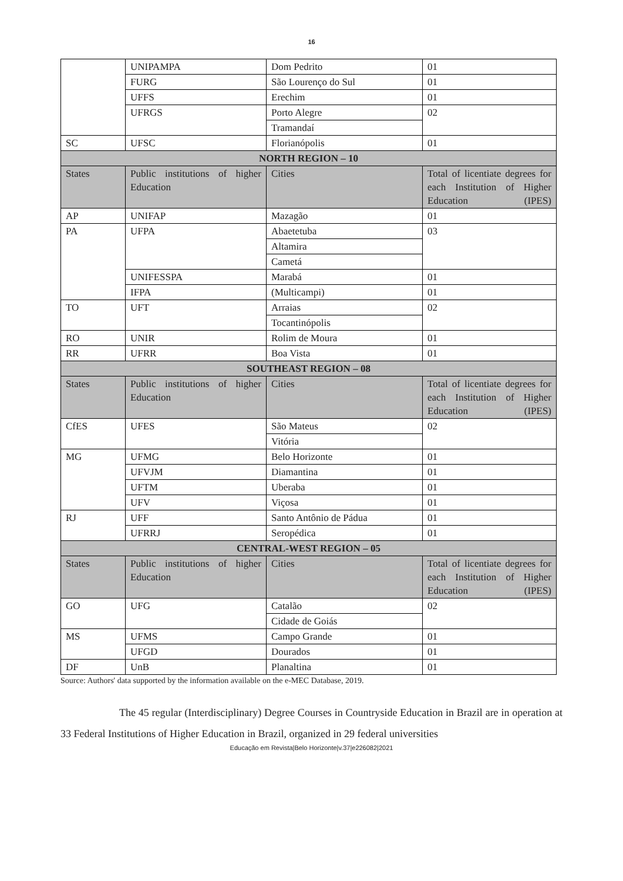16
| | UNIPAMPA | Dom Pedrito | 01 |
| | FURG | São Lourenço do Sul | 01 |
| | UFFS | Erechim | 01 |
| | UFRGS | Porto Alegre | 02 |
| | | Tramandaí | |
| SC | UFSC | Florianópolis | 01 |
| NORTH REGION – 10 | | | |
| States | Public institutions of higher Education | Cities | Total of licentiate degrees for each Institution of Higher Education (IPES) |
| AP | UNIFAP | Mazagão | 01 |
| PA | UFPA | Abaetetuba | 03 |
| | | Altamira | |
| | | Cametá | |
| | UNIFESSPA | Marabá | 01 |
| | IFPA | (Multicampi) | 01 |
| TO | UFT | Arraias | 02 |
| | | Tocantinópolis | |
| RO | UNIR | Rolim de Moura | 01 |
| RR | UFRR | Boa Vista | 01 |
| SOUTHEAST REGION – 08 | | | |
| States | Public institutions of higher Education | Cities | Total of licentiate degrees for each Institution of Higher Education (IPES) |
| CfES | UFES | São Mateus | 02 |
| | | Vitória | |
| MG | UFMG | Belo Horizonte | 01 |
| | UFVJM | Diamantina | 01 |
| | UFTM | Uberaba | 01 |
| | UFV | Viçosa | 01 |
| RJ | UFF | Santo Antônio de Pádua | 01 |
| | UFRRJ | Seropédica | 01 |
| CENTRAL-WEST REGION – 05 | | | |
| States | Public institutions of higher Education | Cities | Total of licentiate degrees for each Institution of Higher Education (IPES) |
| GO | UFG | Catalão | 02 |
| | | Cidade de Goiás | |
| MS | UFMS | Campo Grande | 01 |
| | UFGD | Dourados | 01 |
| DF | UnB | Planaltina | 01 |
Source: Authors' data supported by the information available on the e-MEC Database, 2019.
The 45 regular (Interdisciplinary) Degree Courses in Countryside Education in Brazil are in operation at 33 Federal Institutions of Higher Education in Brazil, organized in 29 federal universities
Educação em Revista|Belo Horizonte|v.37|e226082|2021